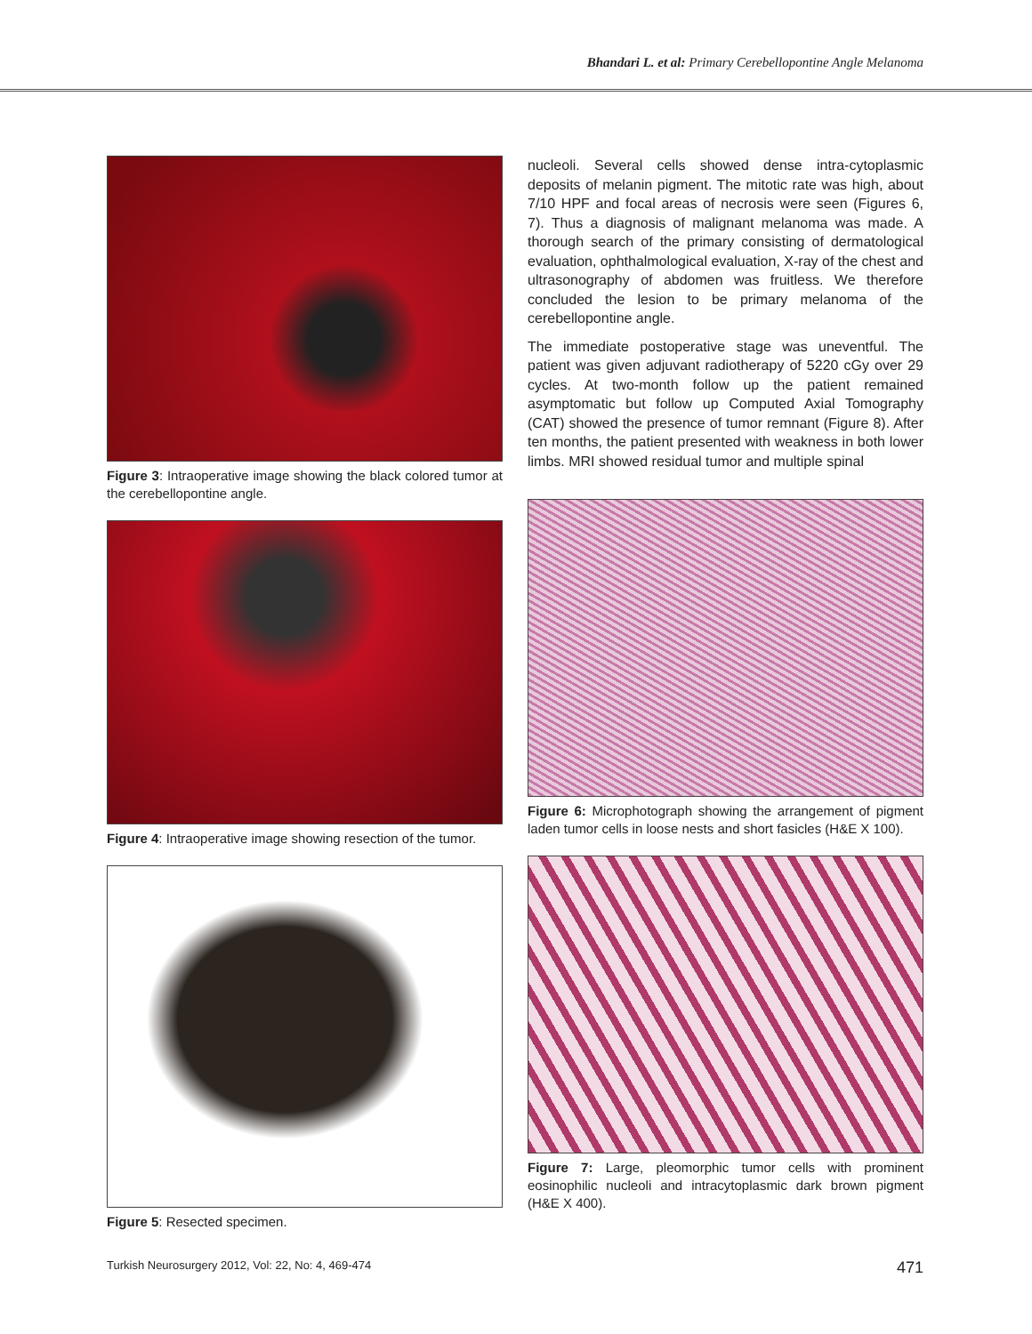Bhandari L. et al: Primary Cerebellopontine Angle Melanoma
Figure 3: Intraoperative image showing the black colored tumor at the cerebellopontine angle.
Figure 4: Intraoperative image showing resection of the tumor.
Figure 5: Resected specimen.
nucleoli. Several cells showed dense intra-cytoplasmic deposits of melanin pigment. The mitotic rate was high, about 7/10 HPF and focal areas of necrosis were seen (Figures 6, 7). Thus a diagnosis of malignant melanoma was made. A thorough search of the primary consisting of dermatological evaluation, ophthalmological evaluation, X-ray of the chest and ultrasonography of abdomen was fruitless. We therefore concluded the lesion to be primary melanoma of the cerebellopontine angle.
The immediate postoperative stage was uneventful. The patient was given adjuvant radiotherapy of 5220 cGy over 29 cycles. At two-month follow up the patient remained asymptomatic but follow up Computed Axial Tomography (CAT) showed the presence of tumor remnant (Figure 8). After ten months, the patient presented with weakness in both lower limbs. MRI showed residual tumor and multiple spinal
Figure 6: Microphotograph showing the arrangement of pigment laden tumor cells in loose nests and short fasicles (H&E X 100).
Figure 7: Large, pleomorphic tumor cells with prominent eosinophilic nucleoli and intracytoplasmic dark brown pigment (H&E X 400).
Turkish Neurosurgery 2012, Vol: 22, No: 4, 469-474 471